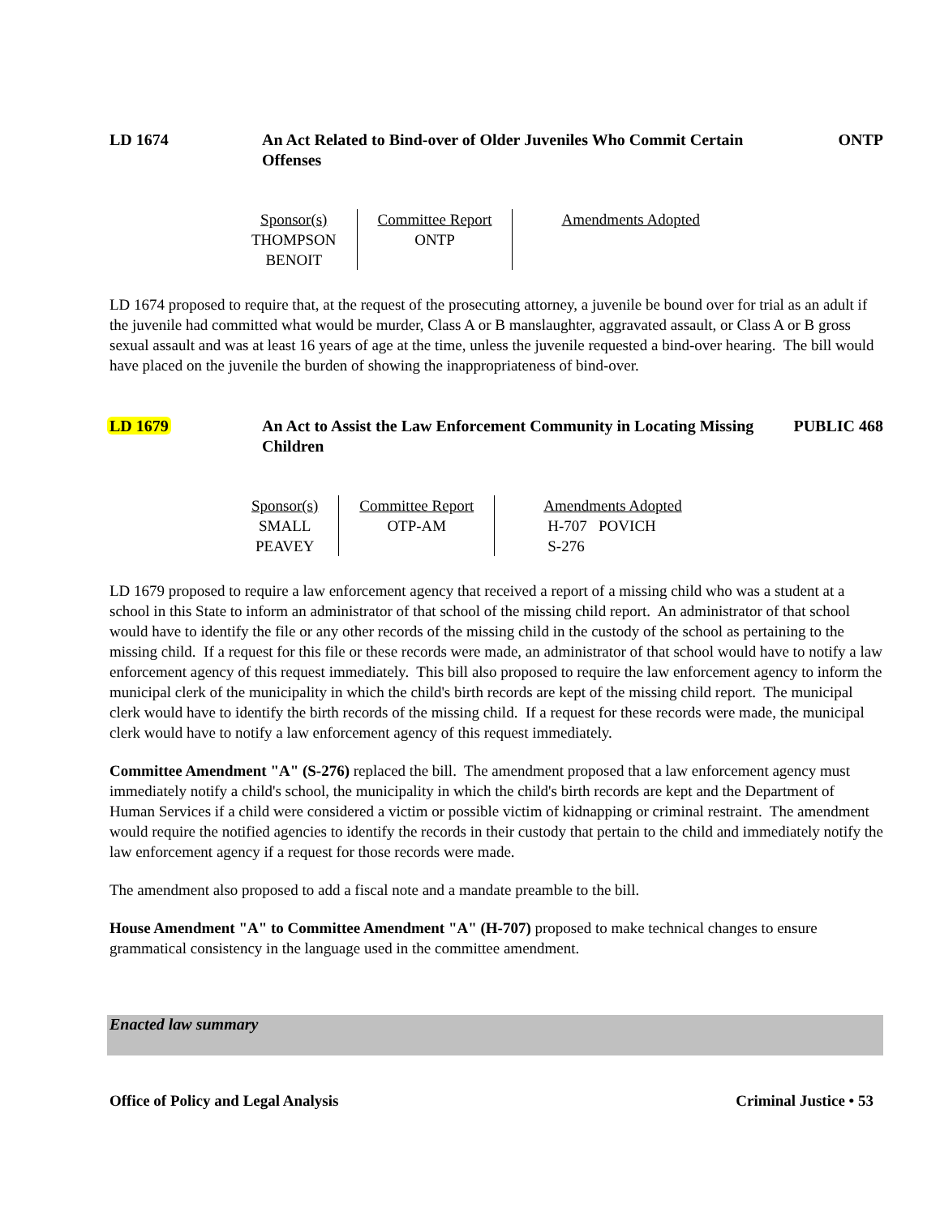LD 1674 An Act Related to Bind-over of Older Juveniles Who Commit Certain Offenses
ONTP
| Sponsor(s) | Committee Report | Amendments Adopted |
| --- | --- | --- |
| THOMPSON BENOIT | ONTP | |
LD 1674 proposed to require that, at the request of the prosecuting attorney, a juvenile be bound over for trial as an adult if the juvenile had committed what would be murder, Class A or B manslaughter, aggravated assault, or Class A or B gross sexual assault and was at least 16 years of age at the time, unless the juvenile requested a bind-over hearing. The bill would have placed on the juvenile the burden of showing the inappropriateness of bind-over.
LD 1679 An Act to Assist the Law Enforcement Community in Locating Missing Children
PUBLIC 468
| Sponsor(s) | Committee Report | Amendments Adopted |
| --- | --- | --- |
| SMALL PEAVEY | OTP-AM | H-707 POVICH S-276 |
LD 1679 proposed to require a law enforcement agency that received a report of a missing child who was a student at a school in this State to inform an administrator of that school of the missing child report. An administrator of that school would have to identify the file or any other records of the missing child in the custody of the school as pertaining to the missing child. If a request for this file or these records were made, an administrator of that school would have to notify a law enforcement agency of this request immediately. This bill also proposed to require the law enforcement agency to inform the municipal clerk of the municipality in which the child's birth records are kept of the missing child report. The municipal clerk would have to identify the birth records of the missing child. If a request for these records were made, the municipal clerk would have to notify a law enforcement agency of this request immediately.
Committee Amendment "A" (S-276) replaced the bill. The amendment proposed that a law enforcement agency must immediately notify a child's school, the municipality in which the child's birth records are kept and the Department of Human Services if a child were considered a victim or possible victim of kidnapping or criminal restraint. The amendment would require the notified agencies to identify the records in their custody that pertain to the child and immediately notify the law enforcement agency if a request for those records were made.
The amendment also proposed to add a fiscal note and a mandate preamble to the bill.
House Amendment "A" to Committee Amendment "A" (H-707) proposed to make technical changes to ensure grammatical consistency in the language used in the committee amendment.
Enacted law summary
Office of Policy and Legal Analysis Criminal Justice • 53